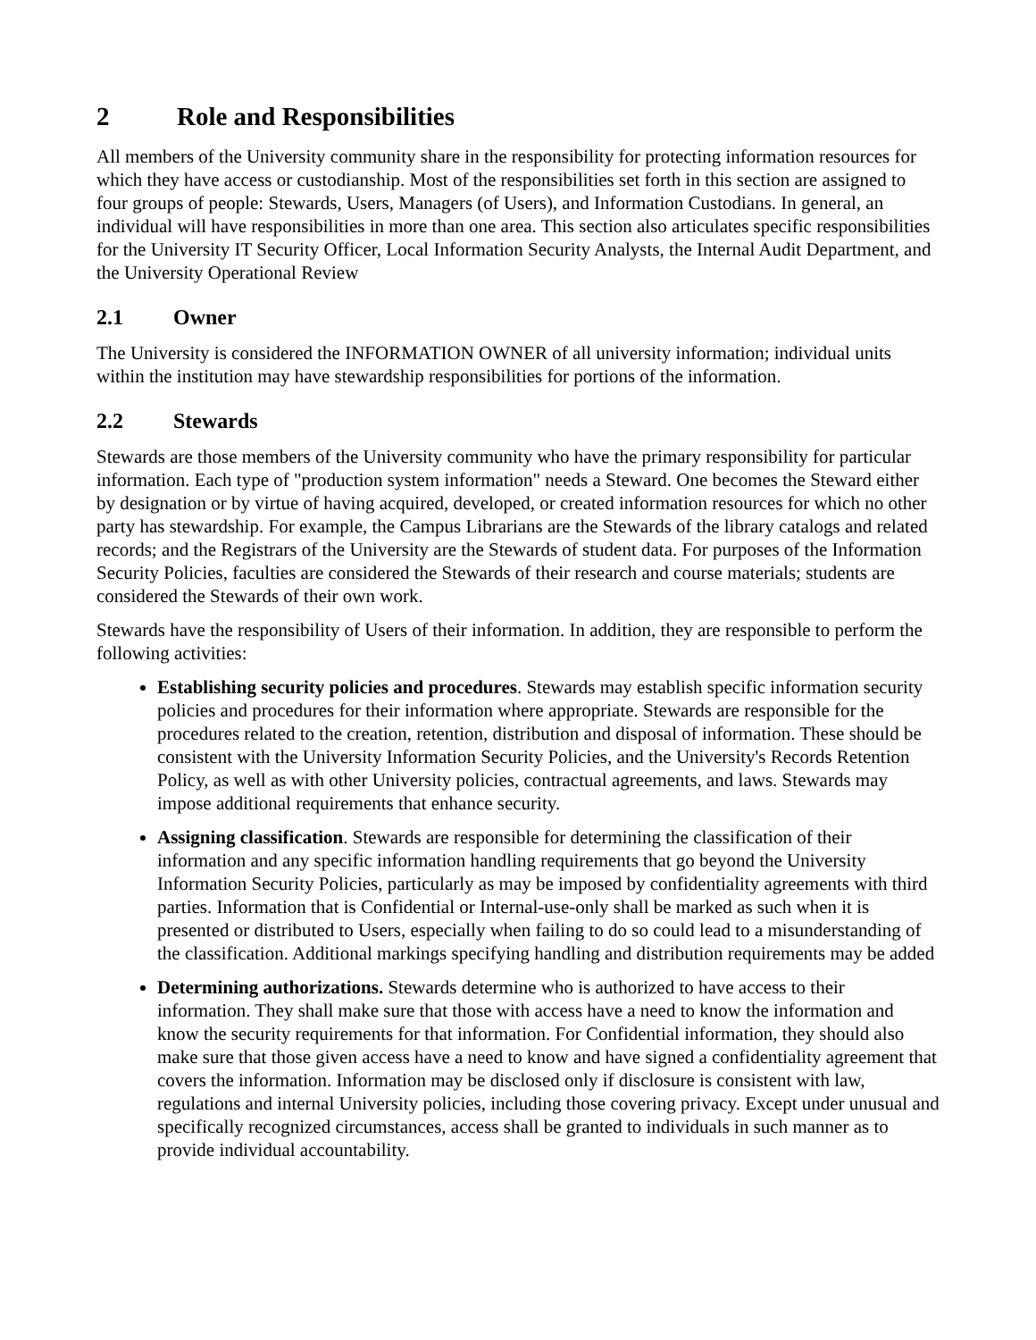2 Role and Responsibilities
All members of the University community share in the responsibility for protecting information resources for which they have access or custodianship. Most of the responsibilities set forth in this section are assigned to four groups of people: Stewards, Users, Managers (of Users), and Information Custodians. In general, an individual will have responsibilities in more than one area. This section also articulates specific responsibilities for the University IT Security Officer, Local Information Security Analysts, the Internal Audit Department, and the University Operational Review
2.1 Owner
The University is considered the INFORMATION OWNER of all university information; individual units within the institution may have stewardship responsibilities for portions of the information.
2.2 Stewards
Stewards are those members of the University community who have the primary responsibility for particular information. Each type of "production system information" needs a Steward. One becomes the Steward either by designation or by virtue of having acquired, developed, or created information resources for which no other party has stewardship. For example, the Campus Librarians are the Stewards of the library catalogs and related records; and the Registrars of the University are the Stewards of student data. For purposes of the Information Security Policies, faculties are considered the Stewards of their research and course materials; students are considered the Stewards of their own work.
Stewards have the responsibility of Users of their information. In addition, they are responsible to perform the following activities:
Establishing security policies and procedures. Stewards may establish specific information security policies and procedures for their information where appropriate. Stewards are responsible for the procedures related to the creation, retention, distribution and disposal of information. These should be consistent with the University Information Security Policies, and the University's Records Retention Policy, as well as with other University policies, contractual agreements, and laws. Stewards may impose additional requirements that enhance security.
Assigning classification. Stewards are responsible for determining the classification of their information and any specific information handling requirements that go beyond the University Information Security Policies, particularly as may be imposed by confidentiality agreements with third parties. Information that is Confidential or Internal-use-only shall be marked as such when it is presented or distributed to Users, especially when failing to do so could lead to a misunderstanding of the classification. Additional markings specifying handling and distribution requirements may be added
Determining authorizations. Stewards determine who is authorized to have access to their information. They shall make sure that those with access have a need to know the information and know the security requirements for that information. For Confidential information, they should also make sure that those given access have a need to know and have signed a confidentiality agreement that covers the information. Information may be disclosed only if disclosure is consistent with law, regulations and internal University policies, including those covering privacy. Except under unusual and specifically recognized circumstances, access shall be granted to individuals in such manner as to provide individual accountability.